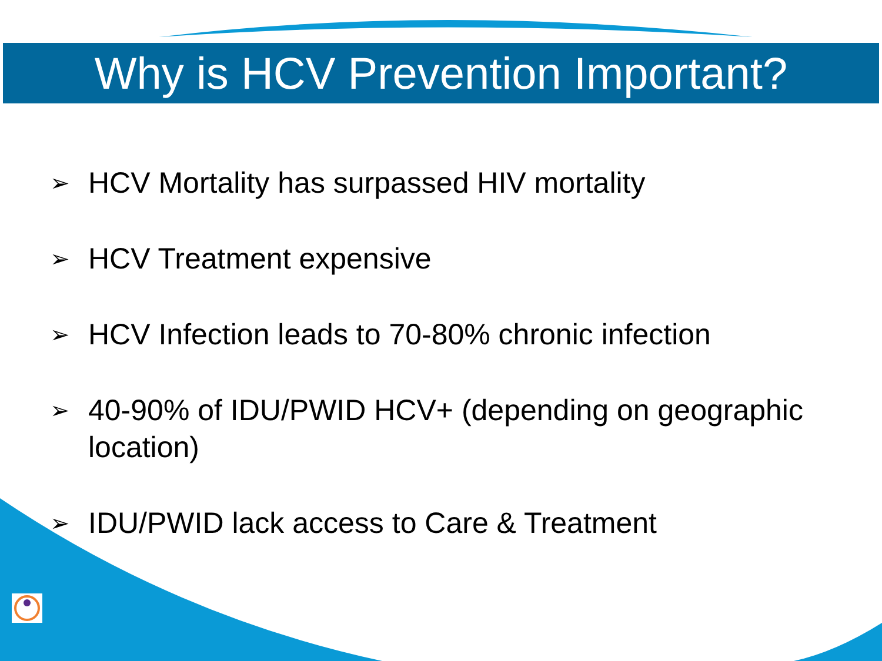Why is HCV Prevention Important?
➢ HCV Mortality has surpassed HIV mortality
➢ HCV Treatment expensive
➢ HCV Infection leads to 70-80% chronic infection
➢ 40-90% of IDU/PWID HCV+ (depending on geographic location)
➢ IDU/PWID lack access to Care & Treatment